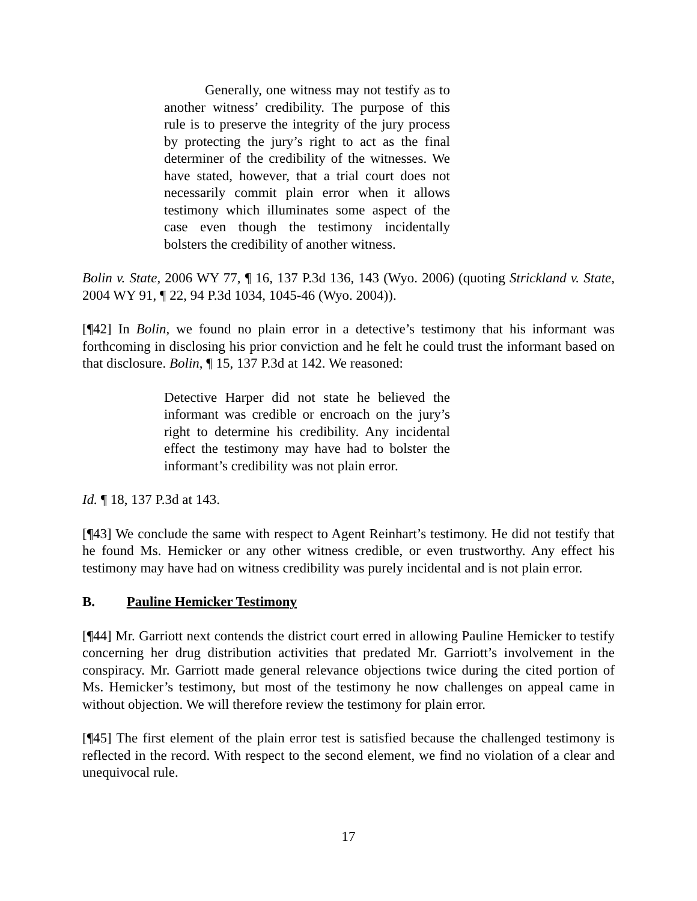Generally, one witness may not testify as to another witness’ credibility. The purpose of this rule is to preserve the integrity of the jury process by protecting the jury’s right to act as the final determiner of the credibility of the witnesses. We have stated, however, that a trial court does not necessarily commit plain error when it allows testimony which illuminates some aspect of the case even though the testimony incidentally bolsters the credibility of another witness.
Bolin v. State, 2006 WY 77, ¶ 16, 137 P.3d 136, 143 (Wyo. 2006) (quoting Strickland v. State, 2004 WY 91, ¶ 22, 94 P.3d 1034, 1045-46 (Wyo. 2004)).
[¶42] In Bolin, we found no plain error in a detective’s testimony that his informant was forthcoming in disclosing his prior conviction and he felt he could trust the informant based on that disclosure. Bolin, ¶ 15, 137 P.3d at 142. We reasoned:
Detective Harper did not state he believed the informant was credible or encroach on the jury’s right to determine his credibility. Any incidental effect the testimony may have had to bolster the informant’s credibility was not plain error.
Id. ¶ 18, 137 P.3d at 143.
[¶43] We conclude the same with respect to Agent Reinhart’s testimony. He did not testify that he found Ms. Hemicker or any other witness credible, or even trustworthy. Any effect his testimony may have had on witness credibility was purely incidental and is not plain error.
B. Pauline Hemicker Testimony
[¶44] Mr. Garriott next contends the district court erred in allowing Pauline Hemicker to testify concerning her drug distribution activities that predated Mr. Garriott’s involvement in the conspiracy. Mr. Garriott made general relevance objections twice during the cited portion of Ms. Hemicker’s testimony, but most of the testimony he now challenges on appeal came in without objection. We will therefore review the testimony for plain error.
[¶45] The first element of the plain error test is satisfied because the challenged testimony is reflected in the record. With respect to the second element, we find no violation of a clear and unequivocal rule.
17